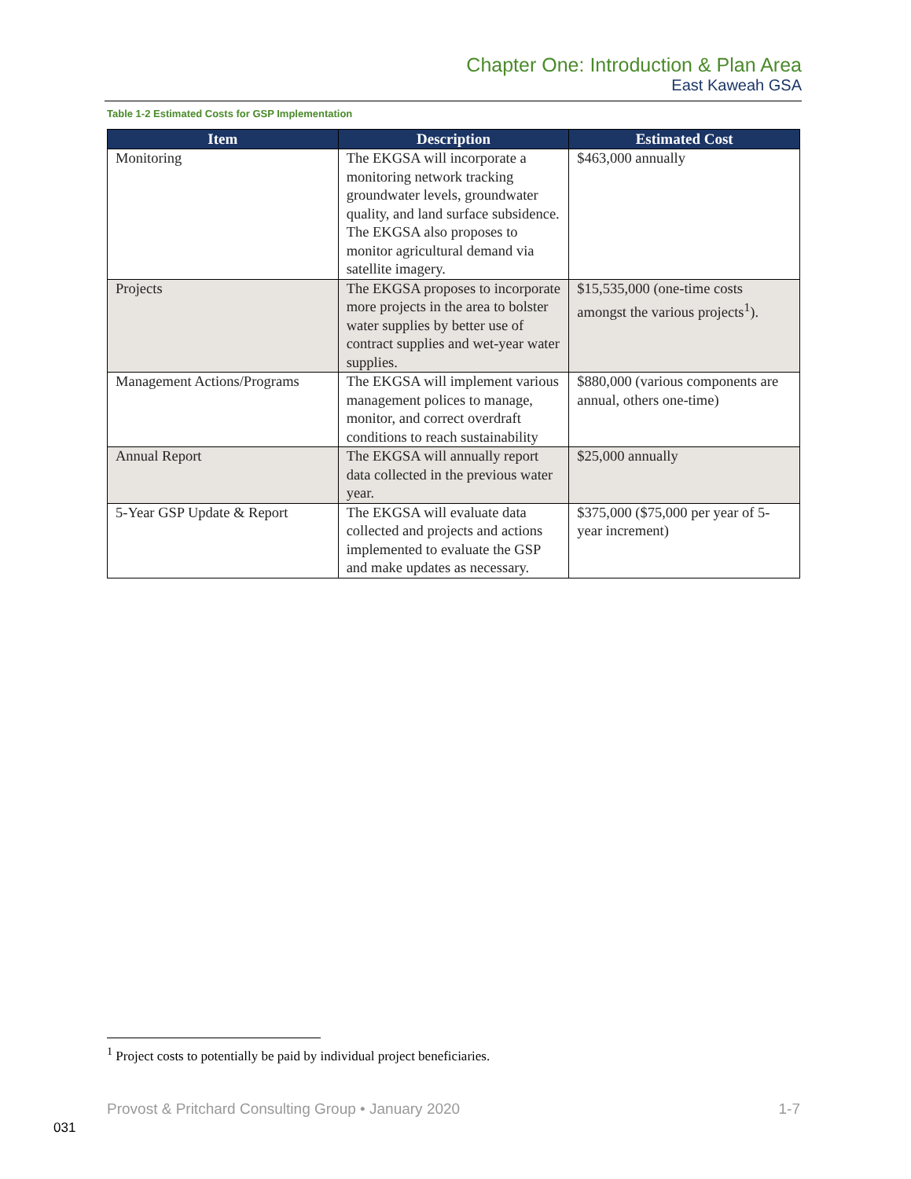Chapter One: Introduction & Plan Area
East Kaweah GSA
Table 1-2 Estimated Costs for GSP Implementation
| Item | Description | Estimated Cost |
| --- | --- | --- |
| Monitoring | The EKGSA will incorporate a monitoring network tracking groundwater levels, groundwater quality, and land surface subsidence. The EKGSA also proposes to monitor agricultural demand via satellite imagery. | $463,000 annually |
| Projects | The EKGSA proposes to incorporate more projects in the area to bolster water supplies by better use of contract supplies and wet-year water supplies. | $15,535,000 (one-time costs amongst the various projects<sup>1</sup>). |
| Management Actions/Programs | The EKGSA will implement various management polices to manage, monitor, and correct overdraft conditions to reach sustainability | $880,000 (various components are annual, others one-time) |
| Annual Report | The EKGSA will annually report data collected in the previous water year. | $25,000 annually |
| 5-Year GSP Update & Report | The EKGSA will evaluate data collected and projects and actions implemented to evaluate the GSP and make updates as necessary. | $375,000 ($75,000 per year of 5-year increment) |
<sup>1</sup> Project costs to potentially be paid by individual project beneficiaries.
Provost & Pritchard Consulting Group • January 2020 1-7
031